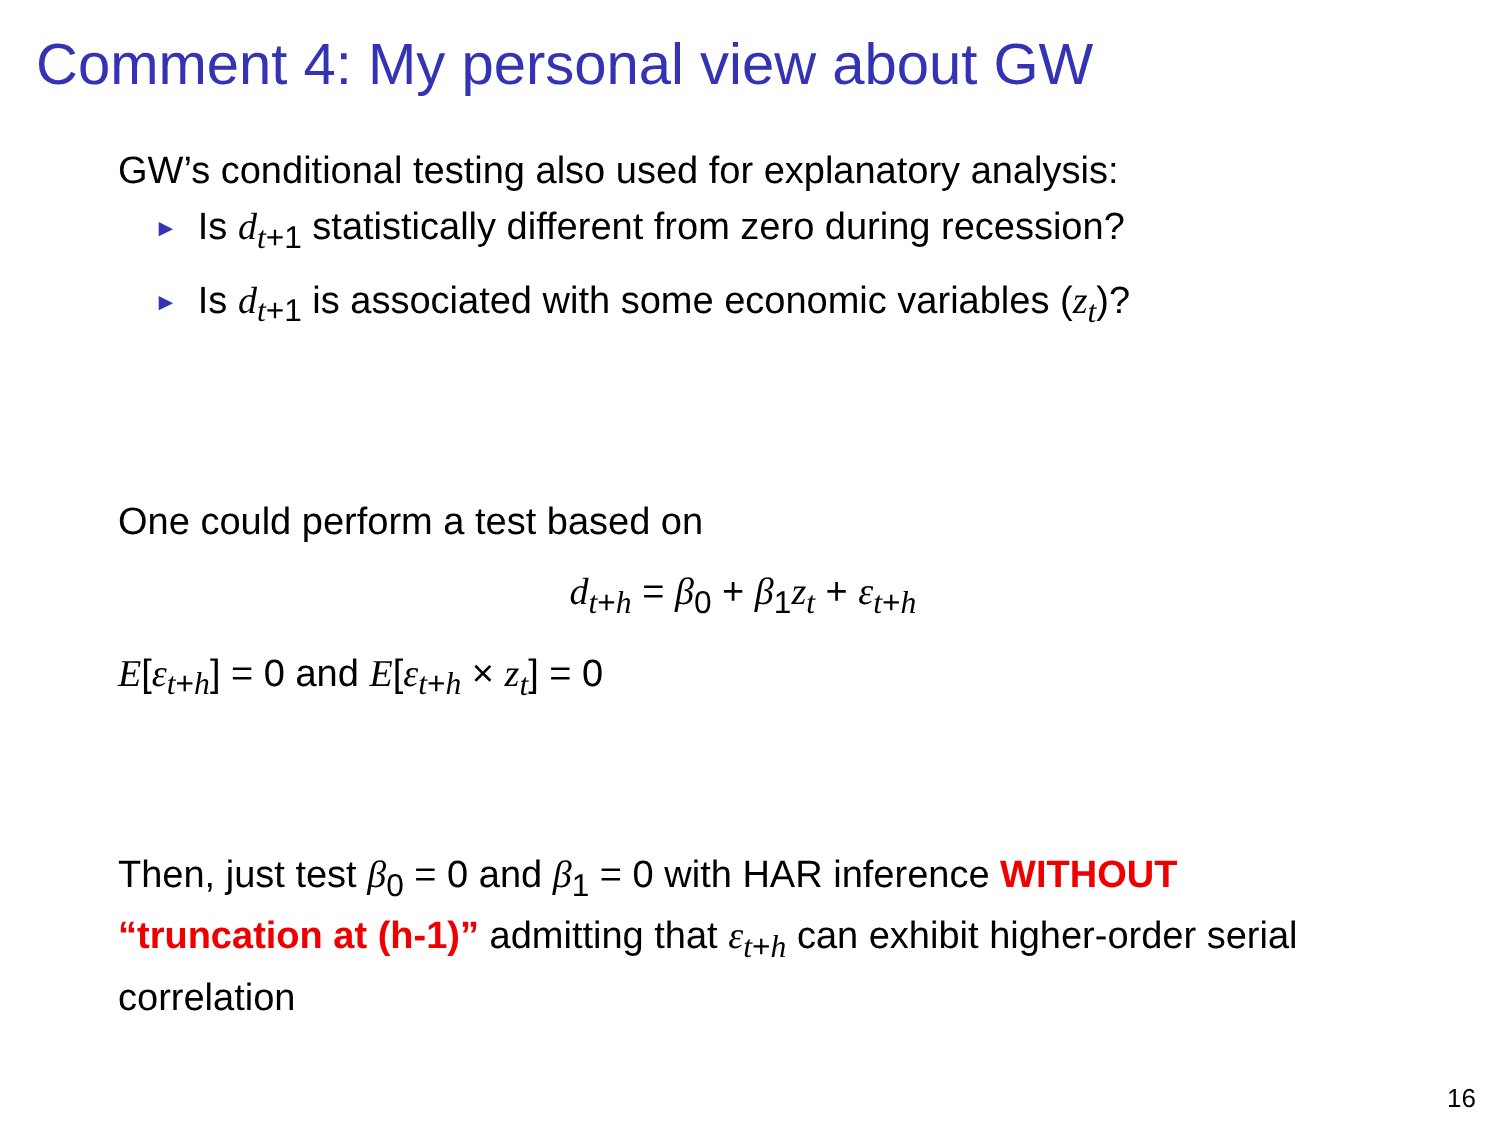Comment 4: My personal view about GW
GW’s conditional testing also used for explanatory analysis:
► Is d<sub>t+1</sub> statistically different from zero during recession?
► Is d<sub>t+1</sub> is associated with some economic variables (z<sub>t</sub>)?
One could perform a test based on
d<sub>t+h</sub> = β<sub>0</sub> + β<sub>1</sub>z<sub>t</sub> + ε<sub>t+h</sub>
E[ε<sub>t+h</sub>] = 0 and E[ε<sub>t+h</sub> × z<sub>t</sub>] = 0
Then, just test β<sub>0</sub> = 0 and β<sub>1</sub> = 0 with HAR inference WITHOUT “truncation at (h-1)” admitting that ε<sub>t+h</sub> can exhibit higher-order serial correlation
16